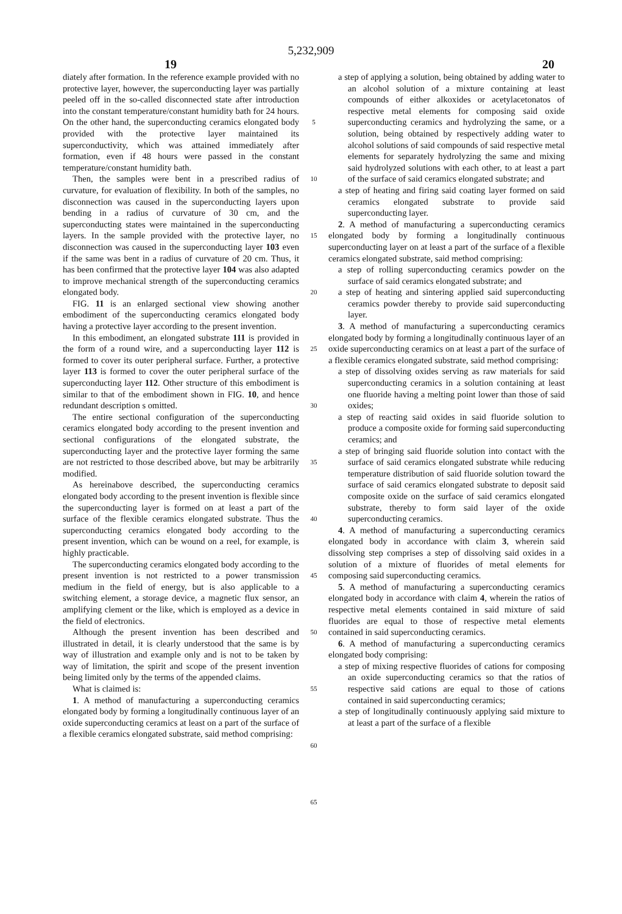5,232,909
19 20
diately after formation. In the reference example provided with no protective layer, however, the superconducting layer was partially peeled off in the so-called disconnected state after introduction into the constant temperature/constant humidity bath for 24 hours. On the other hand, the superconducting ceramics elongated body provided with the protective layer maintained its superconductivity, which was attained immediately after formation, even if 48 hours were passed in the constant temperature/constant humidity bath.
Then, the samples were bent in a prescribed radius of curvature, for evaluation of flexibility. In both of the samples, no disconnection was caused in the superconducting layers upon bending in a radius of curvature of 30 cm, and the superconducting states were maintained in the superconducting layers. In the sample provided with the protective layer, no disconnection was caused in the superconducting layer 103 even if the same was bent in a radius of curvature of 20 cm. Thus, it has been confirmed that the protective layer 104 was also adapted to improve mechanical strength of the superconducting ceramics elongated body.
FIG. 11 is an enlarged sectional view showing another embodiment of the superconducting ceramics elongated body having a protective layer according to the present invention.
In this embodiment, an elongated substrate 111 is provided in the form of a round wire, and a superconducting layer 112 is formed to cover its outer peripheral surface. Further, a protective layer 113 is formed to cover the outer peripheral surface of the superconducting layer 112. Other structure of this embodiment is similar to that of the embodiment shown in FIG. 10, and hence redundant description s omitted.
The entire sectional configuration of the superconducting ceramics elongated body according to the present invention and sectional configurations of the elongated substrate, the superconducting layer and the protective layer forming the same are not restricted to those described above, but may be arbitrarily modified.
As hereinabove described, the superconducting ceramics elongated body according to the present invention is flexible since the superconducting layer is formed on at least a part of the surface of the flexible ceramics elongated substrate. Thus the superconducting ceramics elongated body according to the present invention, which can be wound on a reel, for example, is highly practicable.
The superconducting ceramics elongated body according to the present invention is not restricted to a power transmission medium in the field of energy, but is also applicable to a switching element, a storage device, a magnetic flux sensor, an amplifying clement or the like, which is employed as a device in the field of electronics.
Although the present invention has been described and illustrated in detail, it is clearly understood that the same is by way of illustration and example only and is not to be taken by way of limitation, the spirit and scope of the present invention being limited only by the terms of the appended claims.
What is claimed is:
1. A method of manufacturing a superconducting ceramics elongated body by forming a longitudinally continuous layer of an oxide superconducting ceramics at least on a part of the surface of a flexible ceramics elongated substrate, said method comprising:
5
10
15
20
25
30
35
40
45
50
55
60
65
a step of applying a solution, being obtained by adding water to an alcohol solution of a mixture containing at least compounds of either alkoxides or acetylacetonatos of respective metal elements for composing said oxide superconducting ceramics and hydrolyzing the same, or a solution, being obtained by respectively adding water to alcohol solutions of said compounds of said respective metal elements for separately hydrolyzing the same and mixing said hydrolyzed solutions with each other, to at least a part of the surface of said ceramics elongated substrate; and
a step of heating and firing said coating layer formed on said ceramics elongated substrate to provide said superconducting layer.
2. A method of manufacturing a superconducting ceramics elongated body by forming a longitudinally continuous superconducting layer on at least a part of the surface of a flexible ceramics elongated substrate, said method comprising:
a step of rolling superconducting ceramics powder on the surface of said ceramics elongated substrate; and
a step of heating and sintering applied said superconducting ceramics powder thereby to provide said superconducting layer.
3. A method of manufacturing a superconducting ceramics elongated body by forming a longitudinally continuous layer of an oxide superconducting ceramics on at least a part of the surface of a flexible ceramics elongated substrate, said method comprising:
a step of dissolving oxides serving as raw materials for said superconducting ceramics in a solution containing at least one fluoride having a melting point lower than those of said oxides;
a step of reacting said oxides in said fluoride solution to produce a composite oxide for forming said superconducting ceramics; and
a step of bringing said fluoride solution into contact with the surface of said ceramics elongated substrate while reducing temperature distribution of said fluoride solution toward the surface of said ceramics elongated substrate to deposit said composite oxide on the surface of said ceramics elongated substrate, thereby to form said layer of the oxide superconducting ceramics.
4. A method of manufacturing a superconducting ceramics elongated body in accordance with claim 3, wherein said dissolving step comprises a step of dissolving said oxides in a solution of a mixture of fluorides of metal elements for composing said superconducting ceramics.
5. A method of manufacturing a superconducting ceramics elongated body in accordance with claim 4, wherein the ratios of respective metal elements contained in said mixture of said fluorides are equal to those of respective metal elements contained in said superconducting ceramics.
6. A method of manufacturing a superconducting ceramics elongated body comprising:
a step of mixing respective fluorides of cations for composing an oxide superconducting ceramics so that the ratios of respective said cations are equal to those of cations contained in said superconducting ceramics;
a step of longitudinally continuously applying said mixture to at least a part of the surface of a flexible